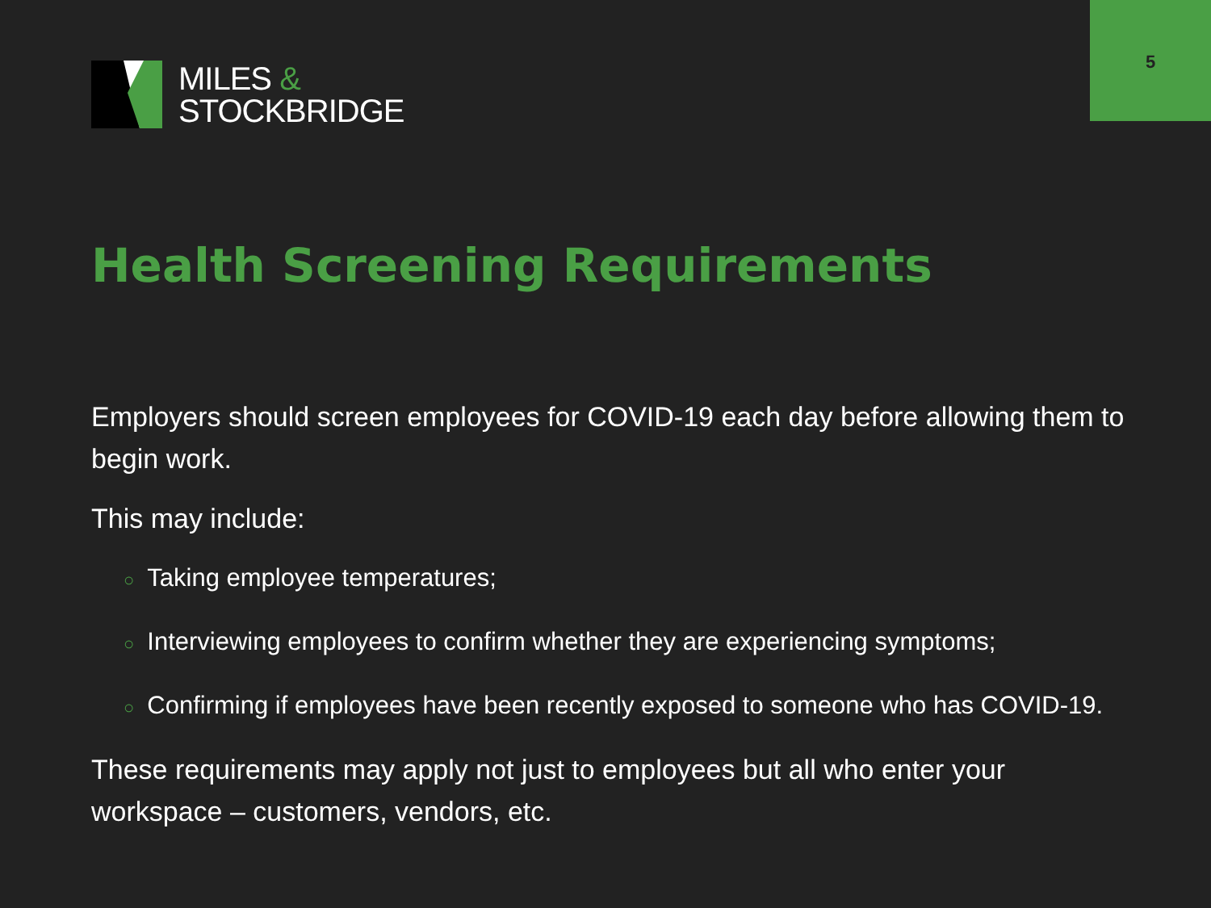5
MILES &
STOCKBRIDGE
Health Screening Requirements
Employers should screen employees for COVID-19 each day before allowing them to begin work.
This may include:
○ Taking employee temperatures;
○ Interviewing employees to confirm whether they are experiencing symptoms;
○ Confirming if employees have been recently exposed to someone who has COVID-19.
These requirements may apply not just to employees but all who enter your workspace – customers, vendors, etc.